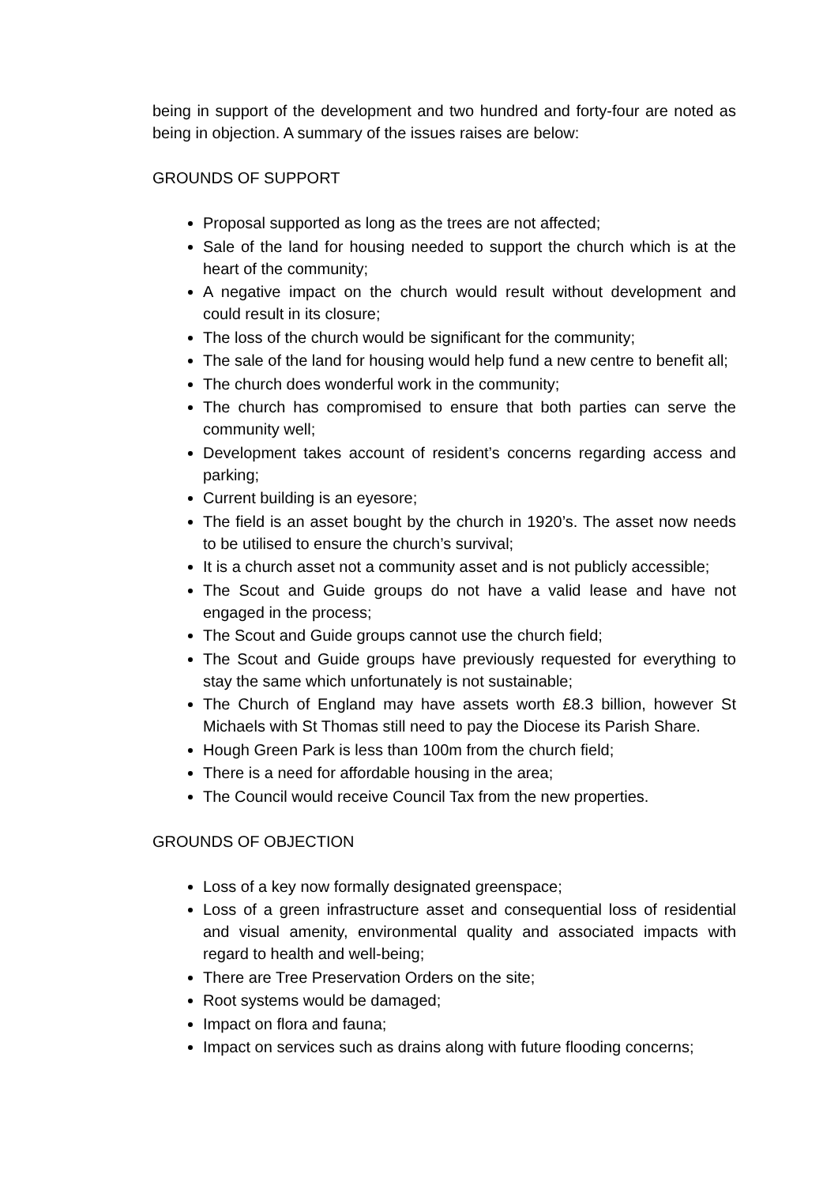being in support of the development and two hundred and forty-four are noted as being in objection. A summary of the issues raises are below:
GROUNDS OF SUPPORT
Proposal supported as long as the trees are not affected;
Sale of the land for housing needed to support the church which is at the heart of the community;
A negative impact on the church would result without development and could result in its closure;
The loss of the church would be significant for the community;
The sale of the land for housing would help fund a new centre to benefit all;
The church does wonderful work in the community;
The church has compromised to ensure that both parties can serve the community well;
Development takes account of resident’s concerns regarding access and parking;
Current building is an eyesore;
The field is an asset bought by the church in 1920’s. The asset now needs to be utilised to ensure the church’s survival;
It is a church asset not a community asset and is not publicly accessible;
The Scout and Guide groups do not have a valid lease and have not engaged in the process;
The Scout and Guide groups cannot use the church field;
The Scout and Guide groups have previously requested for everything to stay the same which unfortunately is not sustainable;
The Church of England may have assets worth £8.3 billion, however St Michaels with St Thomas still need to pay the Diocese its Parish Share.
Hough Green Park is less than 100m from the church field;
There is a need for affordable housing in the area;
The Council would receive Council Tax from the new properties.
GROUNDS OF OBJECTION
Loss of a key now formally designated greenspace;
Loss of a green infrastructure asset and consequential loss of residential and visual amenity, environmental quality and associated impacts with regard to health and well-being;
There are Tree Preservation Orders on the site;
Root systems would be damaged;
Impact on flora and fauna;
Impact on services such as drains along with future flooding concerns;